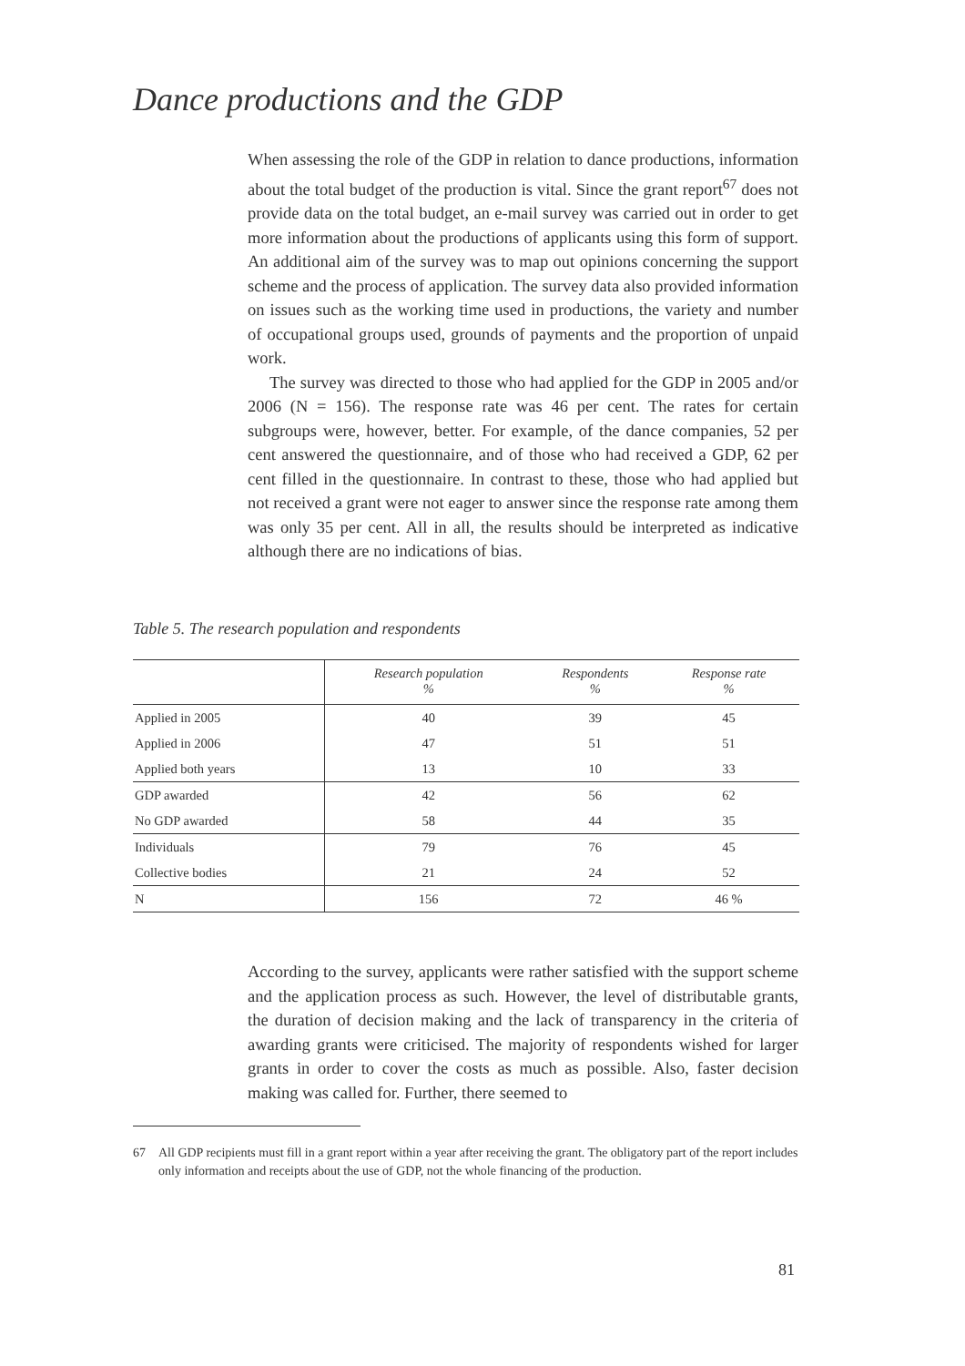Dance productions and the GDP
When assessing the role of the GDP in relation to dance productions, information about the total budget of the production is vital. Since the grant report<sup>67</sup> does not provide data on the total budget, an e-mail survey was carried out in order to get more information about the productions of applicants using this form of support. An additional aim of the survey was to map out opinions concerning the support scheme and the process of application. The survey data also provided information on issues such as the working time used in productions, the variety and number of occupational groups used, grounds of payments and the proportion of unpaid work.
The survey was directed to those who had applied for the GDP in 2005 and/or 2006 (N = 156). The response rate was 46 per cent. The rates for certain subgroups were, however, better. For example, of the dance companies, 52 per cent answered the questionnaire, and of those who had received a GDP, 62 per cent filled in the questionnaire. In contrast to these, those who had applied but not received a grant were not eager to answer since the response rate among them was only 35 per cent. All in all, the results should be interpreted as indicative although there are no indications of bias.
Table 5. The research population and respondents
| | Research population % | Respondents % | Response rate % |
| --- | --- | --- | --- |
| Applied in 2005 | 40 | 39 | 45 |
| Applied in 2006 | 47 | 51 | 51 |
| Applied both years | 13 | 10 | 33 |
| GDP awarded | 42 | 56 | 62 |
| No GDP awarded | 58 | 44 | 35 |
| Individuals | 79 | 76 | 45 |
| Collective bodies | 21 | 24 | 52 |
| N | 156 | 72 | 46 % |
According to the survey, applicants were rather satisfied with the support scheme and the application process as such. However, the level of distributable grants, the duration of decision making and the lack of transparency in the criteria of awarding grants were criticised. The majority of respondents wished for larger grants in order to cover the costs as much as possible. Also, faster decision making was called for. Further, there seemed to
67 All GDP recipients must fill in a grant report within a year after receiving the grant. The obligatory part of the report includes only information and receipts about the use of GDP, not the whole financing of the production.
81